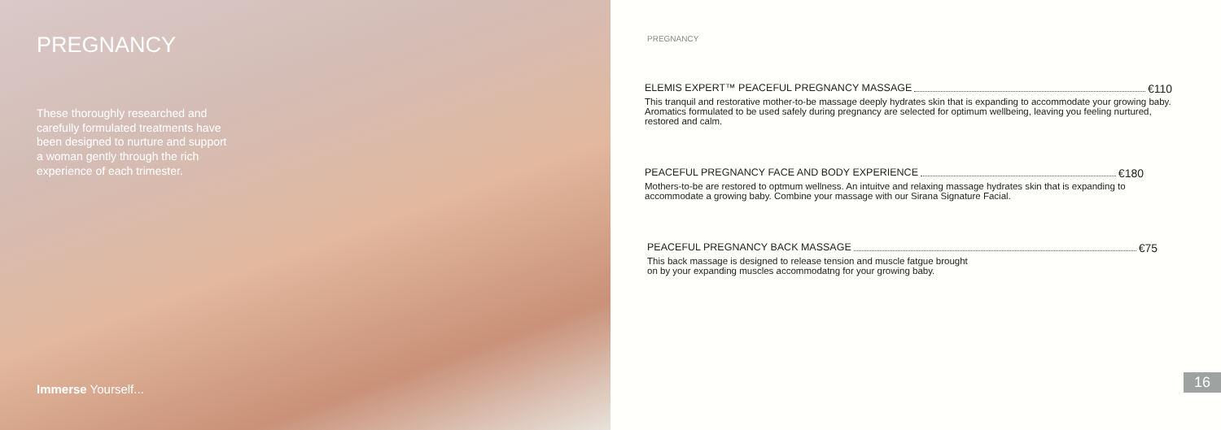PREGNANCY
These thoroughly researched and carefully formulated treatments have been designed to nurture and support a woman gently through the rich experience of each trimester.
Immerse Yourself...
PREGNANCY
ELEMIS EXPERT™ PEACEFUL PREGNANCY MASSAGE €110
This tranquil and restorative mother-to-be massage deeply hydrates skin that is expanding to accommodate your growing baby. Aromatics formulated to be used safely during pregnancy are selected for optimum wellbeing, leaving you feeling nurtured, restored and calm.
PEACEFUL PREGNANCY FACE AND BODY EXPERIENCE €180
Mothers-to-be are restored to optmum wellness. An intuitve and relaxing massage hydrates skin that is expanding to accommodate a growing baby. Combine your massage with our Sirana Signature Facial.
PEACEFUL PREGNANCY BACK MASSAGE €75
This back massage is designed to release tension and muscle fatgue brought
on by your expanding muscles accommodatng for your growing baby.
16